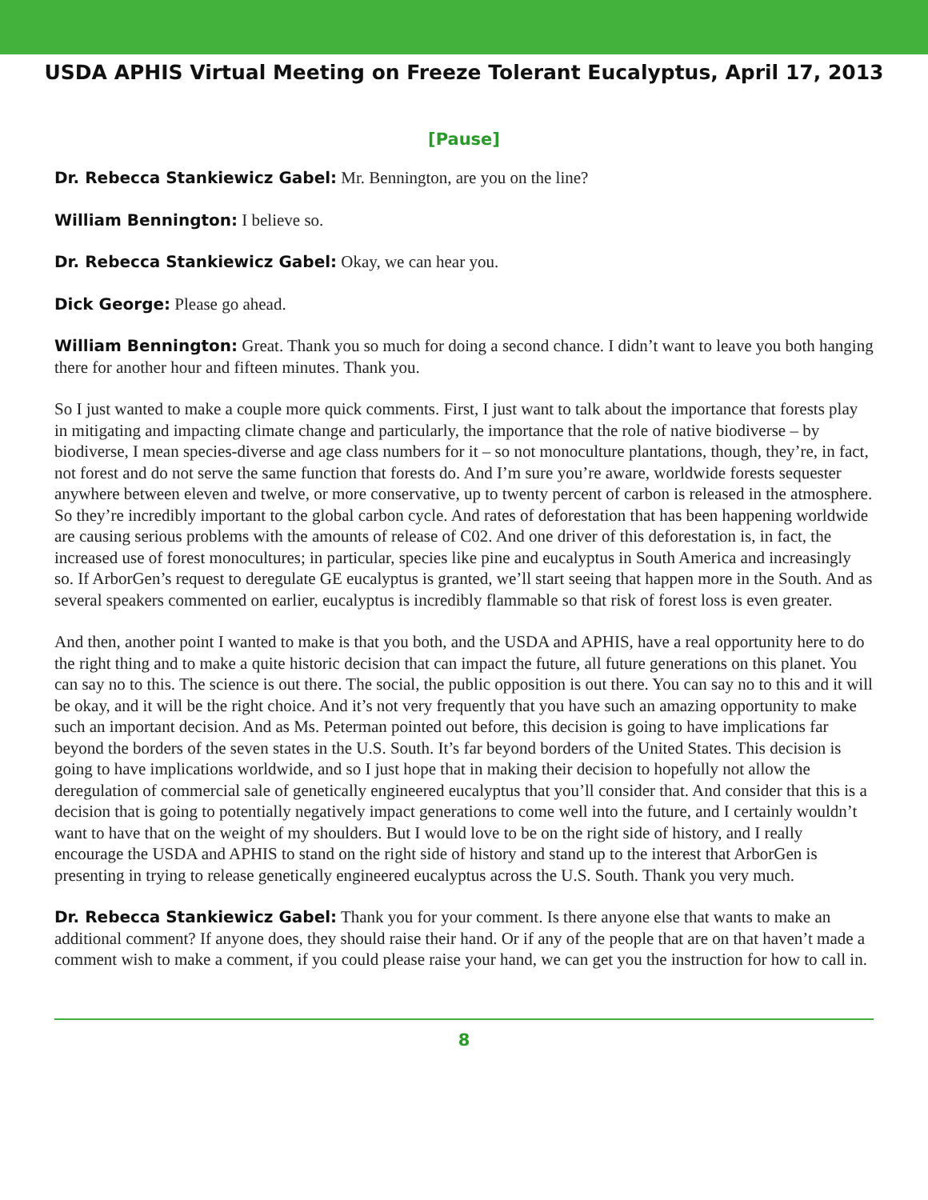USDA APHIS Virtual Meeting on Freeze Tolerant Eucalyptus, April 17, 2013
[Pause]
Dr. Rebecca Stankiewicz Gabel: Mr. Bennington, are you on the line?
William Bennington: I believe so.
Dr. Rebecca Stankiewicz Gabel: Okay, we can hear you.
Dick George: Please go ahead.
William Bennington: Great. Thank you so much for doing a second chance. I didn’t want to leave you both hanging there for another hour and fifteen minutes. Thank you.
So I just wanted to make a couple more quick comments. First, I just want to talk about the importance that forests play in mitigating and impacting climate change and particularly, the importance that the role of native biodiverse – by biodiverse, I mean species-diverse and age class numbers for it – so not monoculture plantations, though, they’re, in fact, not forest and do not serve the same function that forests do. And I’m sure you’re aware, worldwide forests sequester anywhere between eleven and twelve, or more conservative, up to twenty percent of carbon is released in the atmosphere. So they’re incredibly important to the global carbon cycle. And rates of deforestation that has been happening worldwide are causing serious problems with the amounts of release of C02. And one driver of this deforestation is, in fact, the increased use of forest monocultures; in particular, species like pine and eucalyptus in South America and increasingly so. If ArborGen’s request to deregulate GE eucalyptus is granted, we’ll start seeing that happen more in the South. And as several speakers commented on earlier, eucalyptus is incredibly flammable so that risk of forest loss is even greater.
And then, another point I wanted to make is that you both, and the USDA and APHIS, have a real opportunity here to do the right thing and to make a quite historic decision that can impact the future, all future generations on this planet. You can say no to this. The science is out there. The social, the public opposition is out there. You can say no to this and it will be okay, and it will be the right choice. And it’s not very frequently that you have such an amazing opportunity to make such an important decision. And as Ms. Peterman pointed out before, this decision is going to have implications far beyond the borders of the seven states in the U.S. South. It’s far beyond borders of the United States. This decision is going to have implications worldwide, and so I just hope that in making their decision to hopefully not allow the deregulation of commercial sale of genetically engineered eucalyptus that you’ll consider that. And consider that this is a decision that is going to potentially negatively impact generations to come well into the future, and I certainly wouldn’t want to have that on the weight of my shoulders. But I would love to be on the right side of history, and I really encourage the USDA and APHIS to stand on the right side of history and stand up to the interest that ArborGen is presenting in trying to release genetically engineered eucalyptus across the U.S. South. Thank you very much.
Dr. Rebecca Stankiewicz Gabel: Thank you for your comment. Is there anyone else that wants to make an additional comment? If anyone does, they should raise their hand. Or if any of the people that are on that haven’t made a comment wish to make a comment, if you could please raise your hand, we can get you the instruction for how to call in.
8